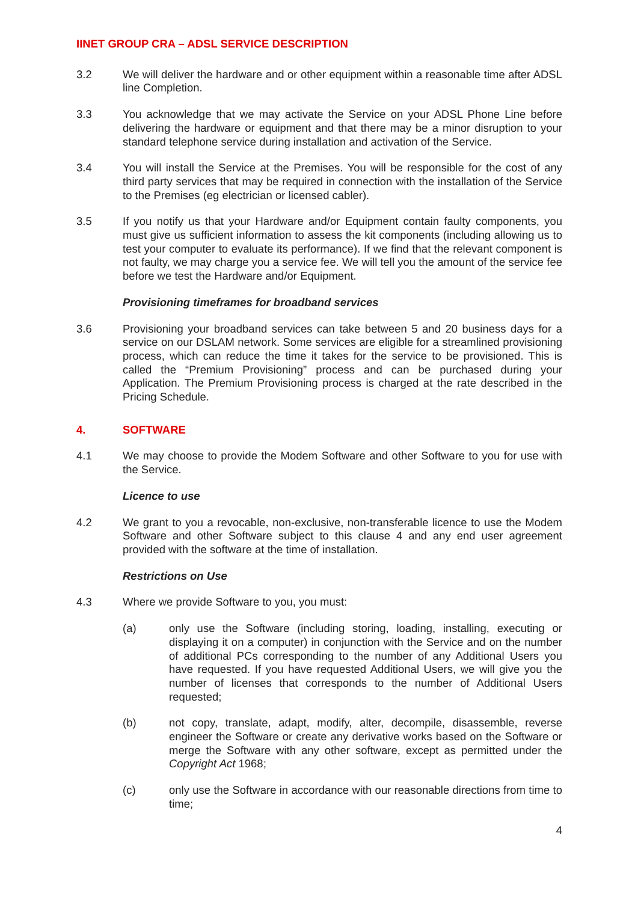IINET GROUP CRA – ADSL SERVICE DESCRIPTION
3.2 We will deliver the hardware and or other equipment within a reasonable time after ADSL line Completion.
3.3 You acknowledge that we may activate the Service on your ADSL Phone Line before delivering the hardware or equipment and that there may be a minor disruption to your standard telephone service during installation and activation of the Service.
3.4 You will install the Service at the Premises. You will be responsible for the cost of any third party services that may be required in connection with the installation of the Service to the Premises (eg electrician or licensed cabler).
3.5 If you notify us that your Hardware and/or Equipment contain faulty components, you must give us sufficient information to assess the kit components (including allowing us to test your computer to evaluate its performance). If we find that the relevant component is not faulty, we may charge you a service fee. We will tell you the amount of the service fee before we test the Hardware and/or Equipment.
Provisioning timeframes for broadband services
3.6 Provisioning your broadband services can take between 5 and 20 business days for a service on our DSLAM network. Some services are eligible for a streamlined provisioning process, which can reduce the time it takes for the service to be provisioned. This is called the “Premium Provisioning” process and can be purchased during your Application. The Premium Provisioning process is charged at the rate described in the Pricing Schedule.
4. SOFTWARE
4.1 We may choose to provide the Modem Software and other Software to you for use with the Service.
Licence to use
4.2 We grant to you a revocable, non-exclusive, non-transferable licence to use the Modem Software and other Software subject to this clause 4 and any end user agreement provided with the software at the time of installation.
Restrictions on Use
4.3 Where we provide Software to you, you must:
(a) only use the Software (including storing, loading, installing, executing or displaying it on a computer) in conjunction with the Service and on the number of additional PCs corresponding to the number of any Additional Users you have requested. If you have requested Additional Users, we will give you the number of licenses that corresponds to the number of Additional Users requested;
(b) not copy, translate, adapt, modify, alter, decompile, disassemble, reverse engineer the Software or create any derivative works based on the Software or merge the Software with any other software, except as permitted under the Copyright Act 1968;
(c) only use the Software in accordance with our reasonable directions from time to time;
4